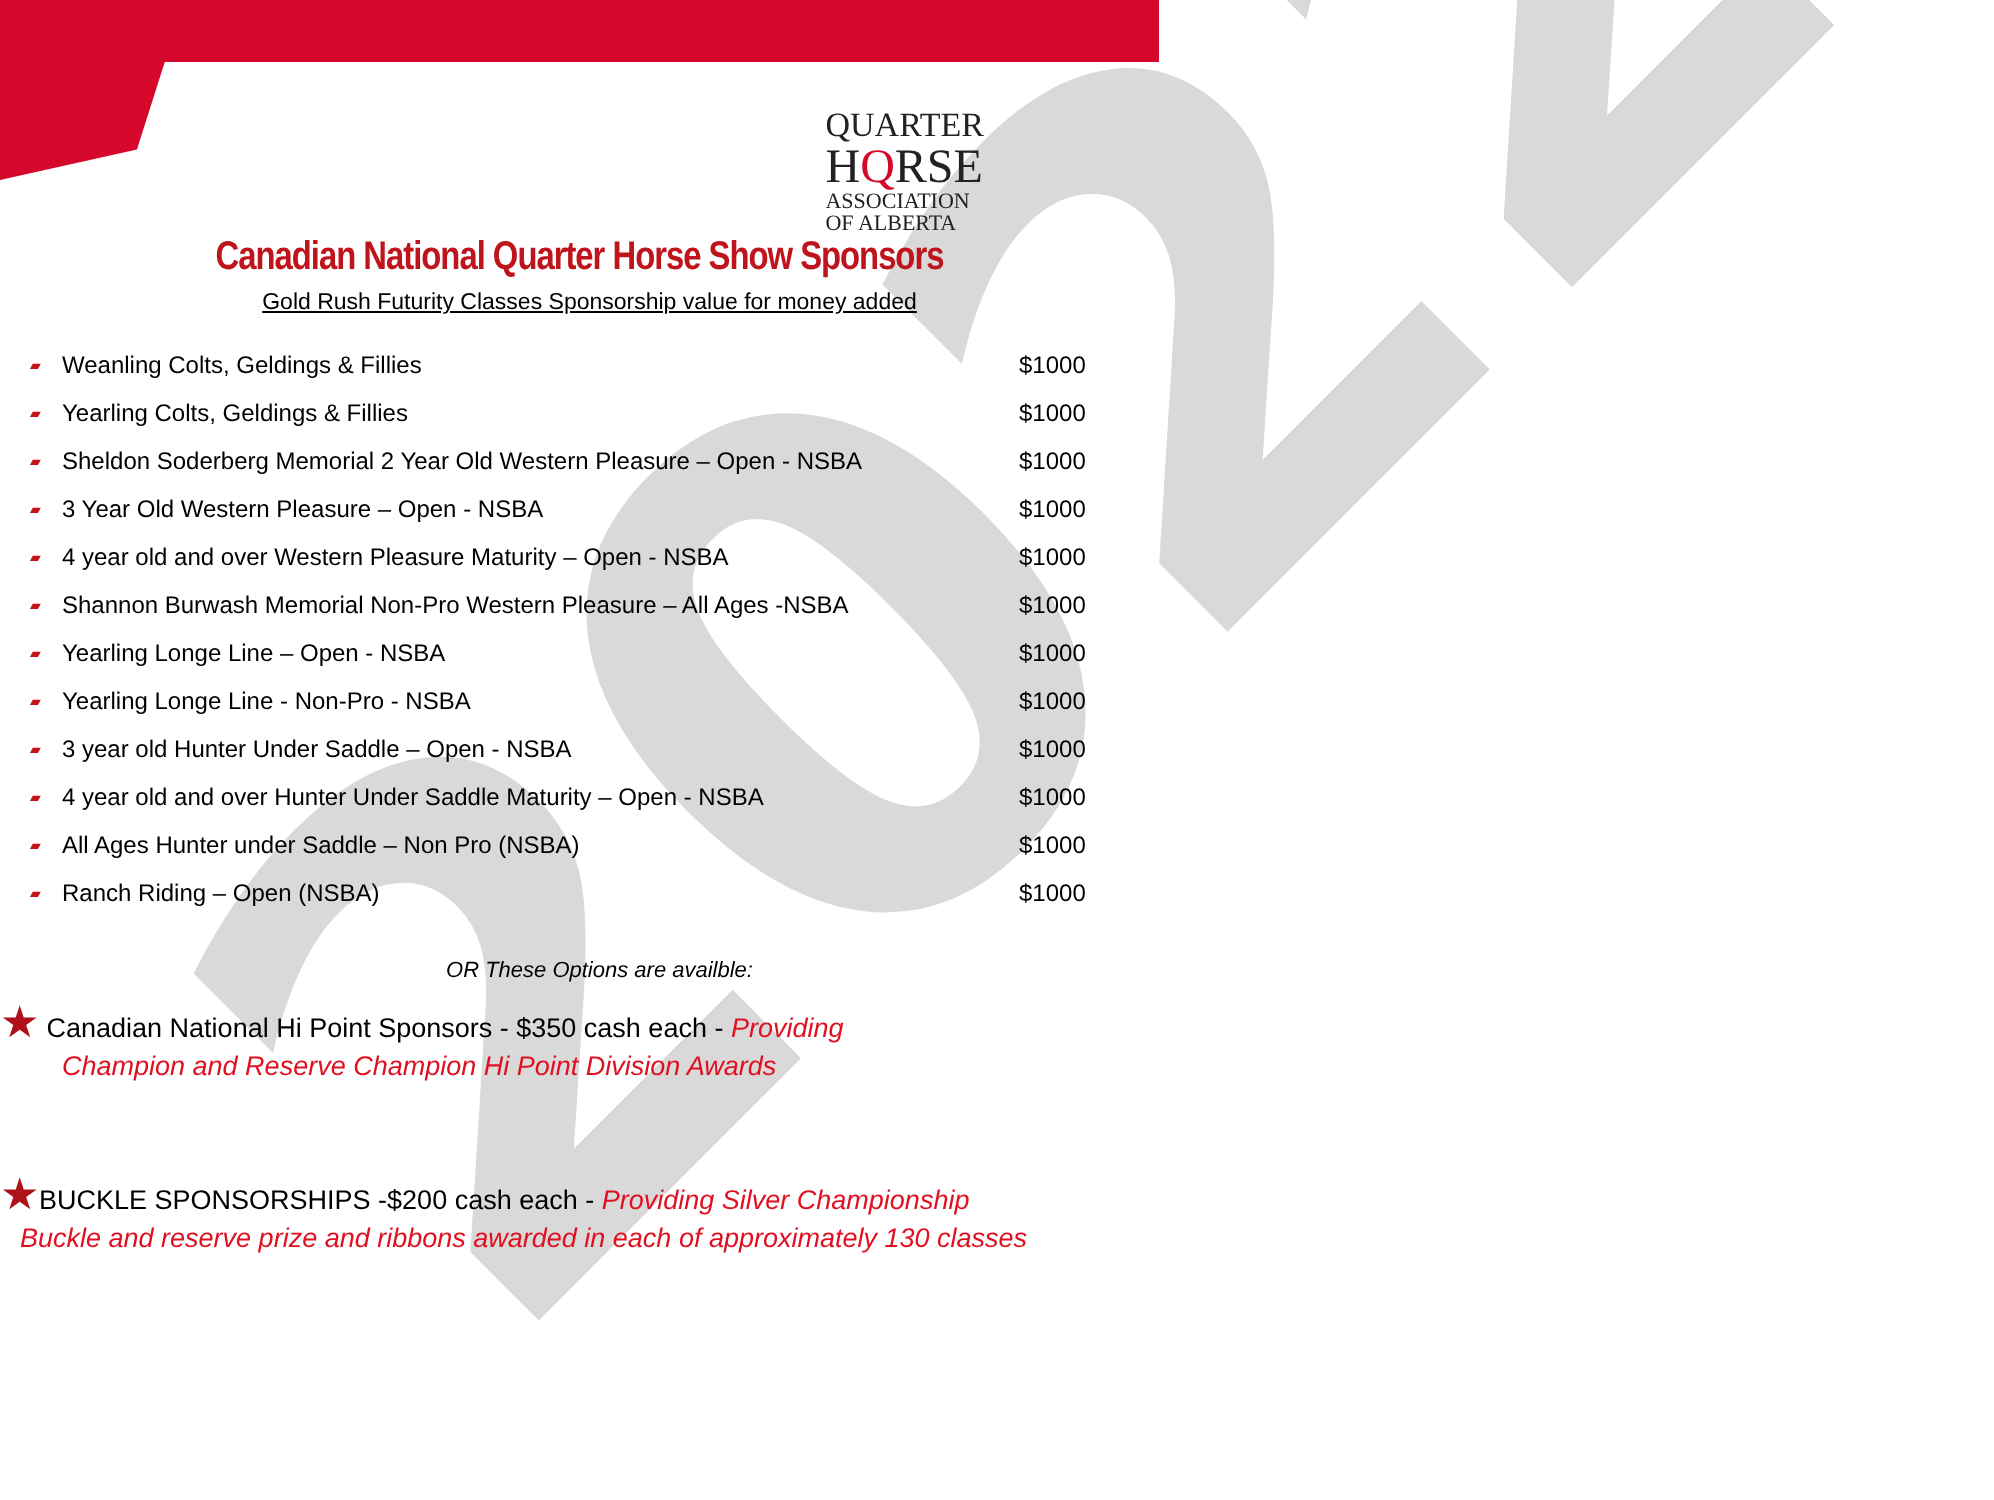2022
QUARTER
HQRSE
ASSOCIATION
OF ALBERTA
Canadian National Quarter Horse Show Sponsors
Gold Rush Futurity Classes Sponsorship value for money added
▰ Weanling Colts, Geldings & Fillies $1000
▰ Yearling Colts, Geldings & Fillies $1000
▰ Sheldon Soderberg Memorial 2 Year Old Western Pleasure – Open - NSBA $1000
▰ 3 Year Old Western Pleasure – Open - NSBA $1000
▰ 4 year old and over Western Pleasure Maturity – Open - NSBA $1000
▰ Shannon Burwash Memorial Non-Pro Western Pleasure – All Ages -NSBA $1000
▰ Yearling Longe Line – Open - NSBA $1000
▰ Yearling Longe Line - Non-Pro - NSBA $1000
▰ 3 year old Hunter Under Saddle – Open - NSBA $1000
▰ 4 year old and over Hunter Under Saddle Maturity – Open - NSBA $1000
▰ All Ages Hunter under Saddle – Non Pro (NSBA) $1000
▰ Ranch Riding – Open (NSBA) $1000
OR These Options are availble:
★ Canadian National Hi Point Sponsors - $350 cash each - Providing Champion and Reserve Champion Hi Point Division Awards
★BUCKLE SPONSORSHIPS -$200 cash each - Providing Silver Championship Buckle and reserve prize and ribbons awarded in each of approximately 130 classes